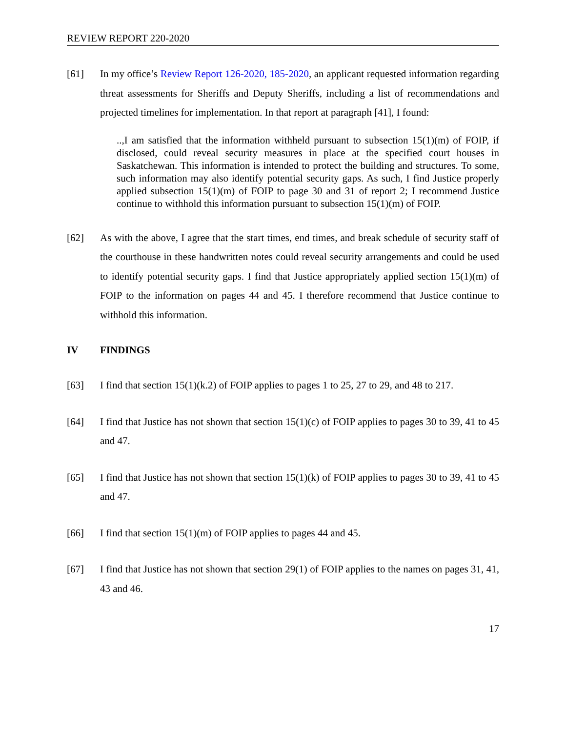REVIEW REPORT 220-2020
[61] In my office’s Review Report 126-2020, 185-2020, an applicant requested information regarding threat assessments for Sheriffs and Deputy Sheriffs, including a list of recommendations and projected timelines for implementation. In that report at paragraph [41], I found:
..,I am satisfied that the information withheld pursuant to subsection 15(1)(m) of FOIP, if disclosed, could reveal security measures in place at the specified court houses in Saskatchewan. This information is intended to protect the building and structures. To some, such information may also identify potential security gaps. As such, I find Justice properly applied subsection 15(1)(m) of FOIP to page 30 and 31 of report 2; I recommend Justice continue to withhold this information pursuant to subsection 15(1)(m) of FOIP.
[62] As with the above, I agree that the start times, end times, and break schedule of security staff of the courthouse in these handwritten notes could reveal security arrangements and could be used to identify potential security gaps. I find that Justice appropriately applied section 15(1)(m) of FOIP to the information on pages 44 and 45. I therefore recommend that Justice continue to withhold this information.
IV FINDINGS
[63] I find that section 15(1)(k.2) of FOIP applies to pages 1 to 25, 27 to 29, and 48 to 217.
[64] I find that Justice has not shown that section 15(1)(c) of FOIP applies to pages 30 to 39, 41 to 45 and 47.
[65] I find that Justice has not shown that section 15(1)(k) of FOIP applies to pages 30 to 39, 41 to 45 and 47.
[66] I find that section 15(1)(m) of FOIP applies to pages 44 and 45.
[67] I find that Justice has not shown that section 29(1) of FOIP applies to the names on pages 31, 41, 43 and 46.
17